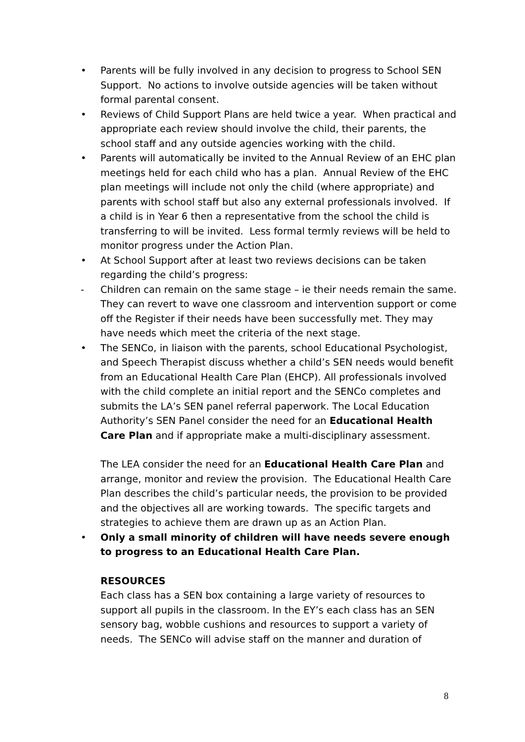• Parents will be fully involved in any decision to progress to School SEN Support. No actions to involve outside agencies will be taken without formal parental consent.
• Reviews of Child Support Plans are held twice a year. When practical and appropriate each review should involve the child, their parents, the school staff and any outside agencies working with the child.
• Parents will automatically be invited to the Annual Review of an EHC plan meetings held for each child who has a plan. Annual Review of the EHC plan meetings will include not only the child (where appropriate) and parents with school staff but also any external professionals involved. If a child is in Year 6 then a representative from the school the child is transferring to will be invited. Less formal termly reviews will be held to monitor progress under the Action Plan.
• At School Support after at least two reviews decisions can be taken regarding the child’s progress:
- Children can remain on the same stage – ie their needs remain the same. They can revert to wave one classroom and intervention support or come off the Register if their needs have been successfully met. They may have needs which meet the criteria of the next stage.
• The SENCo, in liaison with the parents, school Educational Psychologist, and Speech Therapist discuss whether a child’s SEN needs would benefit from an Educational Health Care Plan (EHCP). All professionals involved with the child complete an initial report and the SENCo completes and submits the LA’s SEN panel referral paperwork. The Local Education Authority’s SEN Panel consider the need for an Educational Health Care Plan and if appropriate make a multi-disciplinary assessment.
The LEA consider the need for an Educational Health Care Plan and arrange, monitor and review the provision. The Educational Health Care Plan describes the child’s particular needs, the provision to be provided and the objectives all are working towards. The specific targets and strategies to achieve them are drawn up as an Action Plan.
• Only a small minority of children will have needs severe enough to progress to an Educational Health Care Plan.
RESOURCES
Each class has a SEN box containing a large variety of resources to support all pupils in the classroom. In the EY’s each class has an SEN sensory bag, wobble cushions and resources to support a variety of needs. The SENCo will advise staff on the manner and duration of
8